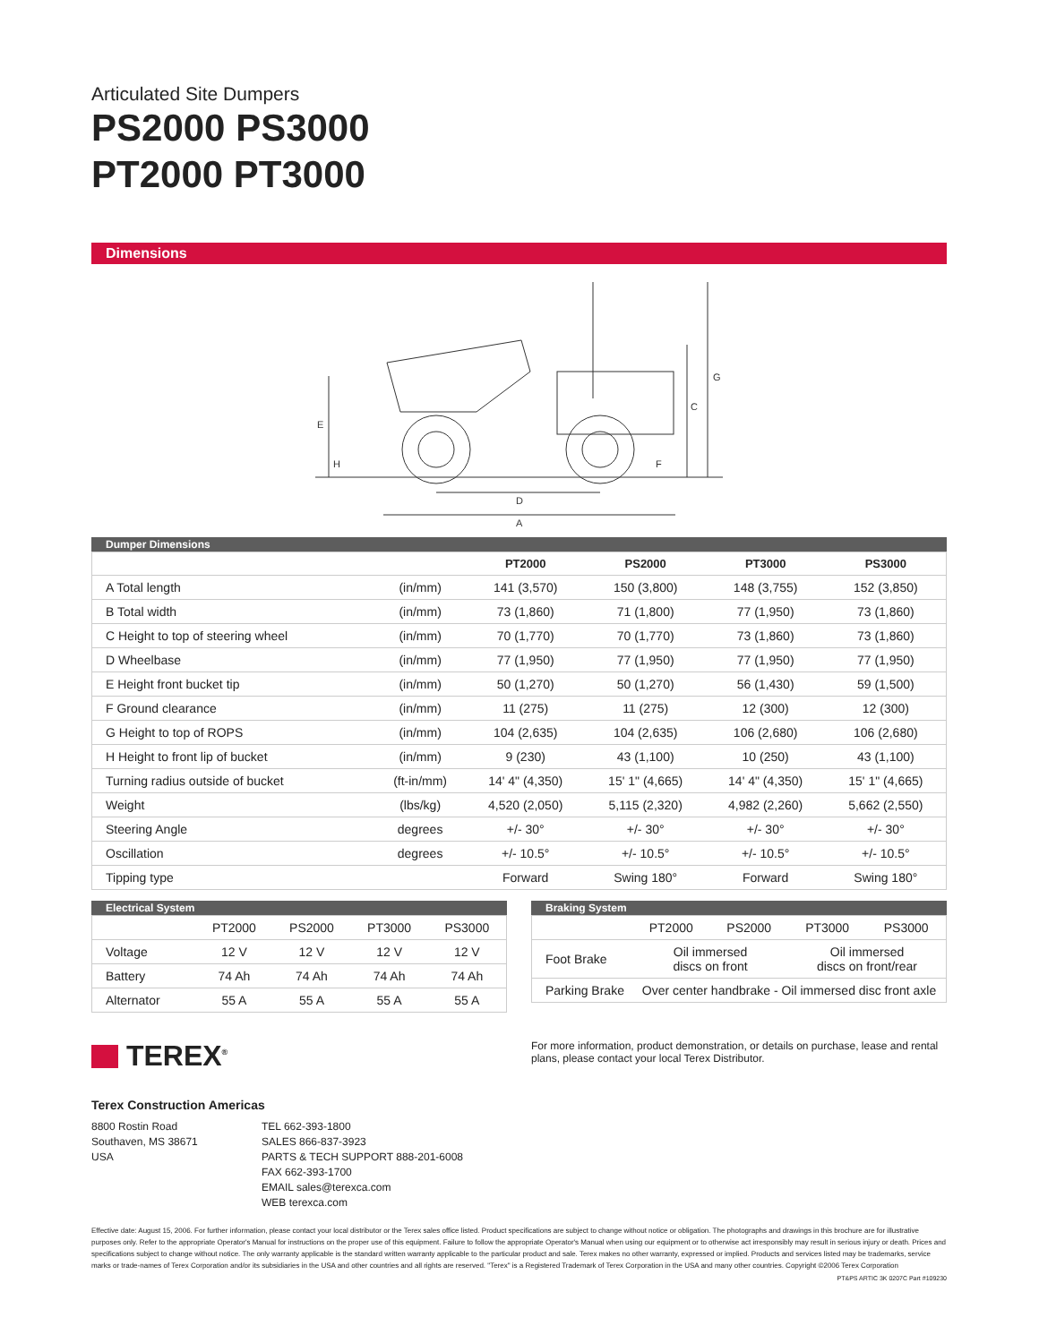Articulated Site Dumpers
PS2000 PS3000
PT2000 PT3000
Dimensions
G
C
E
H
F
D
A
Dumper Dimensions
| | | PT2000 | PS2000 | PT3000 | PS3000 |
| --- | --- | --- | --- | --- | --- |
| A Total length | (in/mm) | 141 (3,570) | 150 (3,800) | 148 (3,755) | 152 (3,850) |
| B Total width | (in/mm) | 73 (1,860) | 71 (1,800) | 77 (1,950) | 73 (1,860) |
| C Height to top of steering wheel | (in/mm) | 70 (1,770) | 70 (1,770) | 73 (1,860) | 73 (1,860) |
| D Wheelbase | (in/mm) | 77 (1,950) | 77 (1,950) | 77 (1,950) | 77 (1,950) |
| E Height front bucket tip | (in/mm) | 50 (1,270) | 50 (1,270) | 56 (1,430) | 59 (1,500) |
| F Ground clearance | (in/mm) | 11 (275) | 11 (275) | 12 (300) | 12 (300) |
| G Height to top of ROPS | (in/mm) | 104 (2,635) | 104 (2,635) | 106 (2,680) | 106 (2,680) |
| H Height to front lip of bucket | (in/mm) | 9 (230) | 43 (1,100) | 10 (250) | 43 (1,100) |
| Turning radius outside of bucket | (ft-in/mm) | 14' 4" (4,350) | 15' 1" (4,665) | 14' 4" (4,350) | 15' 1" (4,665) |
| Weight | (lbs/kg) | 4,520 (2,050) | 5,115 (2,320) | 4,982 (2,260) | 5,662 (2,550) |
| Steering Angle | degrees | +/- 30° | +/- 30° | +/- 30° | +/- 30° |
| Oscillation | degrees | +/- 10.5° | +/- 10.5° | +/- 10.5° | +/- 10.5° |
| Tipping type | | Forward | Swing 180° | Forward | Swing 180° |
Electrical System
| | PT2000 | PS2000 | PT3000 | PS3000 |
| Voltage | 12 V | 12 V | 12 V | 12 V |
| Battery | 74 Ah | 74 Ah | 74 Ah | 74 Ah |
| Alternator | 55 A | 55 A | 55 A | 55 A |
Braking System
| | PT2000 | PS2000 | PT3000 | PS3000 |
| Foot Brake | Oil immersed discs on front | | Oil immersed discs on front/rear | |
| Parking Brake | Over center handbrake - Oil immersed disc front axle | | | |
TEREX<sup>®</sup>
For more information, product demonstration, or details on purchase, lease and rental plans, please contact your local Terex Distributor.
Terex Construction Americas
8800 Rostin Road
Southaven, MS 38671
USA
TEL 662-393-1800
SALES 866-837-3923
PARTS & TECH SUPPORT 888-201-6008
FAX 662-393-1700
EMAIL sales@terexca.com
WEB terexca.com
Effective date: August 15, 2006. For further information, please contact your local distributor or the Terex sales office listed. Product specifications are subject to change without notice or obligation. The photographs and drawings in this brochure are for illustrative purposes only. Refer to the appropriate Operator's Manual for instructions on the proper use of this equipment. Failure to follow the appropriate Operator's Manual when using our equipment or to otherwise act irresponsibly may result in serious injury or death. Prices and specifications subject to change without notice. The only warranty applicable is the standard written warranty applicable to the particular product and sale. Terex makes no other warranty, expressed or implied. Products and services listed may be trademarks, service marks or trade-names of Terex Corporation and/or its subsidiaries in the USA and other countries and all rights are reserved. "Terex" is a Registered Trademark of Terex Corporation in the USA and many other countries. Copyright ©2006 Terex Corporation
PT&PS ARTIC 3K 0207C Part #109230